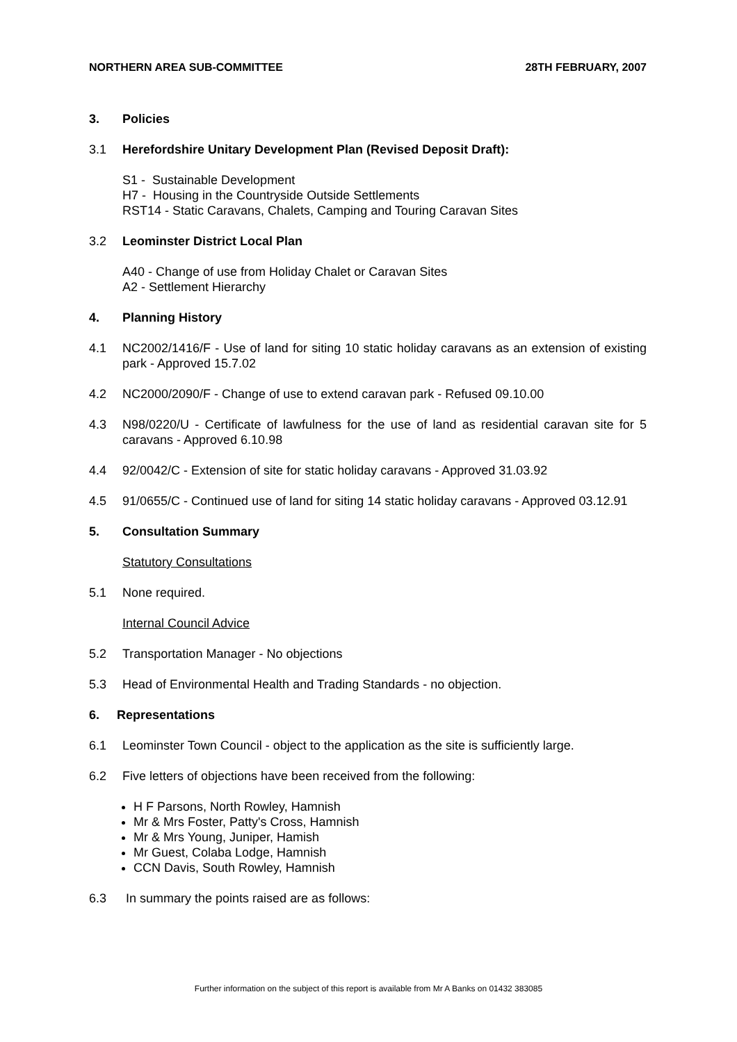NORTHERN AREA SUB-COMMITTEE 28TH FEBRUARY, 2007
3. Policies
3.1 Herefordshire Unitary Development Plan (Revised Deposit Draft):
S1 - Sustainable Development
H7 - Housing in the Countryside Outside Settlements
RST14 - Static Caravans, Chalets, Camping and Touring Caravan Sites
3.2 Leominster District Local Plan
A40 - Change of use from Holiday Chalet or Caravan Sites
A2 - Settlement Hierarchy
4. Planning History
4.1 NC2002/1416/F - Use of land for siting 10 static holiday caravans as an extension of existing park - Approved 15.7.02
4.2 NC2000/2090/F - Change of use to extend caravan park - Refused 09.10.00
4.3 N98/0220/U - Certificate of lawfulness for the use of land as residential caravan site for 5 caravans - Approved 6.10.98
4.4 92/0042/C - Extension of site for static holiday caravans - Approved 31.03.92
4.5 91/0655/C - Continued use of land for siting 14 static holiday caravans - Approved 03.12.91
5. Consultation Summary
Statutory Consultations
5.1 None required.
Internal Council Advice
5.2 Transportation Manager - No objections
5.3 Head of Environmental Health and Trading Standards - no objection.
6. Representations
6.1 Leominster Town Council - object to the application as the site is sufficiently large.
6.2 Five letters of objections have been received from the following:
H F Parsons, North Rowley, Hamnish
Mr & Mrs Foster, Patty's Cross, Hamnish
Mr & Mrs Young, Juniper, Hamish
Mr Guest, Colaba Lodge, Hamnish
CCN Davis, South Rowley, Hamnish
6.3 In summary the points raised are as follows:
Further information on the subject of this report is available from Mr A Banks on 01432 383085